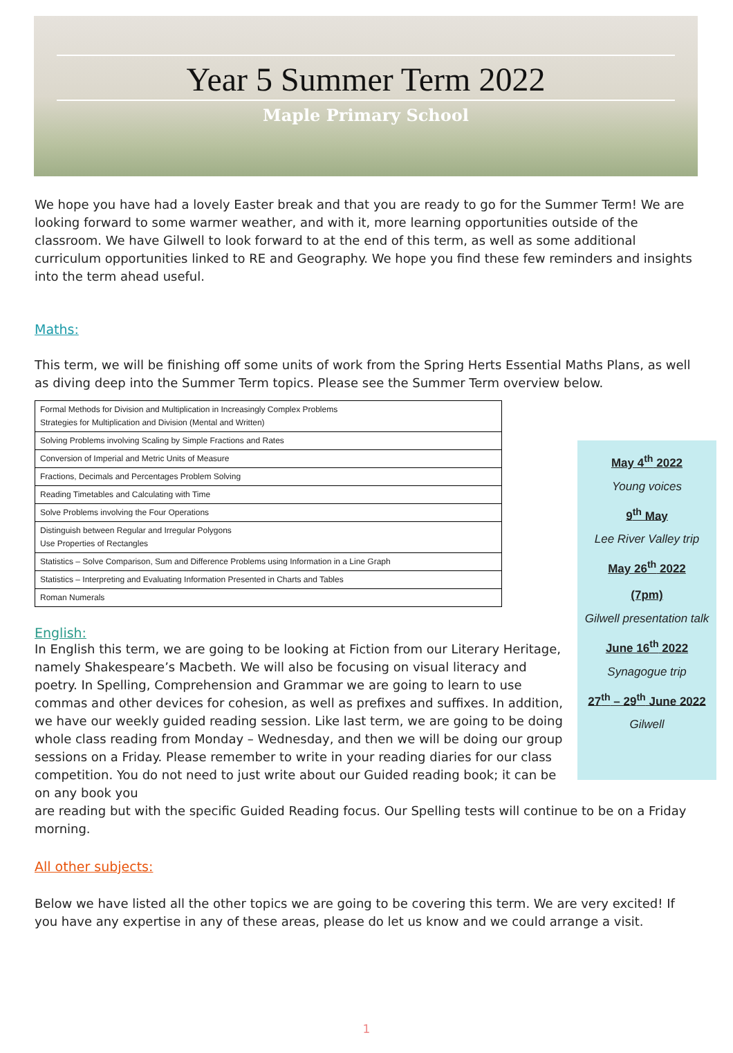Year 5 Summer Term 2022
Maple Primary School
We hope you have had a lovely Easter break and that you are ready to go for the Summer Term! We are looking forward to some warmer weather, and with it, more learning opportunities outside of the classroom. We have Gilwell to look forward to at the end of this term, as well as some additional curriculum opportunities linked to RE and Geography. We hope you find these few reminders and insights into the term ahead useful.
Maths:
This term, we will be finishing off some units of work from the Spring Herts Essential Maths Plans, as well as diving deep into the Summer Term topics. Please see the Summer Term overview below.
| Formal Methods for Division and Multiplication in Increasingly Complex Problems Strategies for Multiplication and Division (Mental and Written) |
| Solving Problems involving Scaling by Simple Fractions and Rates |
| Conversion of Imperial and Metric Units of Measure |
| Fractions, Decimals and Percentages Problem Solving |
| Reading Timetables and Calculating with Time |
| Solve Problems involving the Four Operations |
| Distinguish between Regular and Irregular Polygons Use Properties of Rectangles |
| Statistics – Solve Comparison, Sum and Difference Problems using Information in a Line Graph |
| Statistics – Interpreting and Evaluating Information Presented in Charts and Tables |
| Roman Numerals |
English:
In English this term, we are going to be looking at Fiction from our Literary Heritage, namely Shakespeare’s Macbeth. We will also be focusing on visual literacy and poetry. In Spelling, Comprehension and Grammar we are going to learn to use commas and other devices for cohesion, as well as prefixes and suffixes. In addition, we have our weekly guided reading session. Like last term, we are going to be doing whole class reading from Monday – Wednesday, and then we will be doing our group sessions on a Friday. Please remember to write in your reading diaries for our class competition. You do not need to just write about our Guided reading book; it can be on any book you
are reading but with the specific Guided Reading focus. Our Spelling tests will continue to be on a Friday morning.
All other subjects:
Below we have listed all the other topics we are going to be covering this term. We are very excited! If you have any expertise in any of these areas, please do let us know and we could arrange a visit.
May 4<sup>th</sup> 2022
Young voices
9<sup>th</sup> May
Lee River Valley trip
May 26<sup>th</sup> 2022
(7pm)
Gilwell presentation talk
June 16<sup>th</sup> 2022
Synagogue trip
27<sup>th</sup> – 29<sup>th</sup> June 2022
Gilwell
1